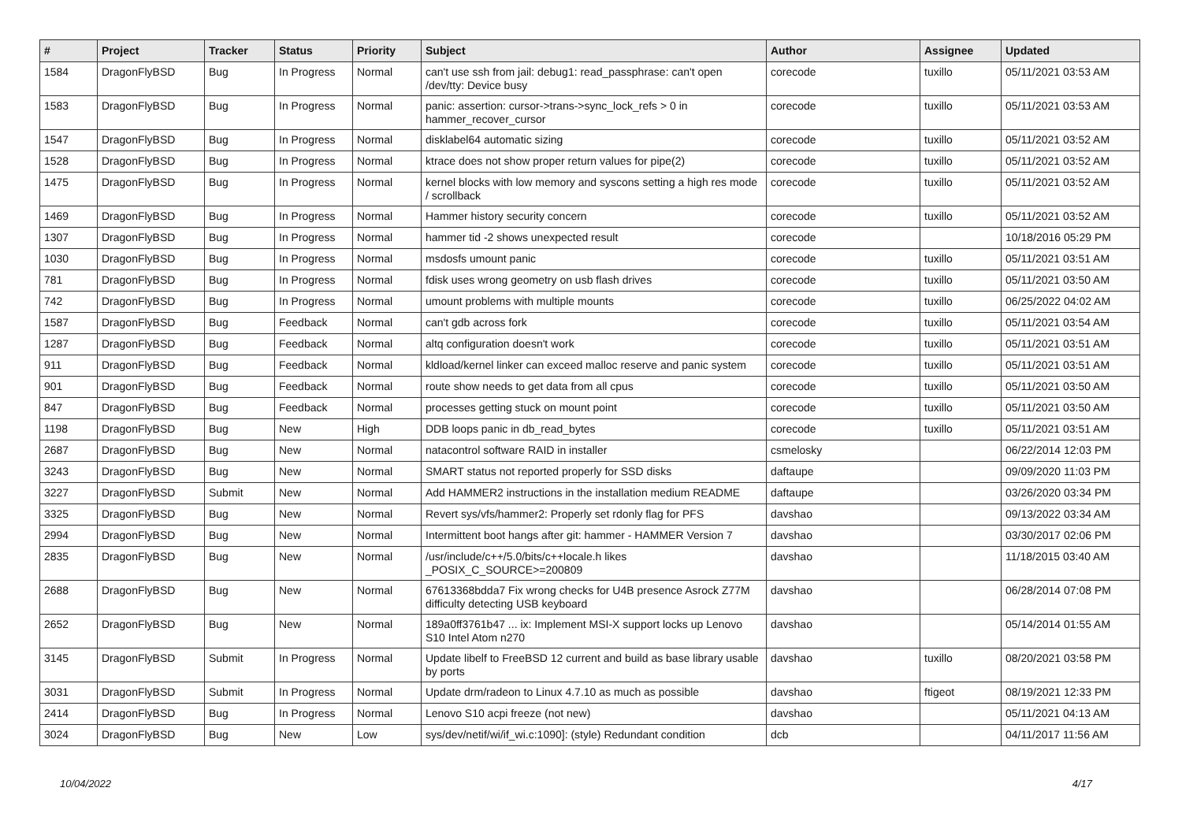| # | Project | Tracker | Status | Priority | Subject | Author | Assignee | Updated |
| --- | --- | --- | --- | --- | --- | --- | --- | --- |
| 1584 | DragonFlyBSD | Bug | In Progress | Normal | can't use ssh from jail: debug1: read_passphrase: can't open /dev/tty: Device busy | corecode | tuxillo | 05/11/2021 03:53 AM |
| 1583 | DragonFlyBSD | Bug | In Progress | Normal | panic: assertion: cursor->trans->sync_lock_refs > 0 in hammer_recover_cursor | corecode | tuxillo | 05/11/2021 03:53 AM |
| 1547 | DragonFlyBSD | Bug | In Progress | Normal | disklabel64 automatic sizing | corecode | tuxillo | 05/11/2021 03:52 AM |
| 1528 | DragonFlyBSD | Bug | In Progress | Normal | ktrace does not show proper return values for pipe(2) | corecode | tuxillo | 05/11/2021 03:52 AM |
| 1475 | DragonFlyBSD | Bug | In Progress | Normal | kernel blocks with low memory and syscons setting a high res mode / scrollback | corecode | tuxillo | 05/11/2021 03:52 AM |
| 1469 | DragonFlyBSD | Bug | In Progress | Normal | Hammer history security concern | corecode | tuxillo | 05/11/2021 03:52 AM |
| 1307 | DragonFlyBSD | Bug | In Progress | Normal | hammer tid -2 shows unexpected result | corecode | | 10/18/2016 05:29 PM |
| 1030 | DragonFlyBSD | Bug | In Progress | Normal | msdosfs umount panic | corecode | tuxillo | 05/11/2021 03:51 AM |
| 781 | DragonFlyBSD | Bug | In Progress | Normal | fdisk uses wrong geometry on usb flash drives | corecode | tuxillo | 05/11/2021 03:50 AM |
| 742 | DragonFlyBSD | Bug | In Progress | Normal | umount problems with multiple mounts | corecode | tuxillo | 06/25/2022 04:02 AM |
| 1587 | DragonFlyBSD | Bug | Feedback | Normal | can't gdb across fork | corecode | tuxillo | 05/11/2021 03:54 AM |
| 1287 | DragonFlyBSD | Bug | Feedback | Normal | altq configuration doesn't work | corecode | tuxillo | 05/11/2021 03:51 AM |
| 911 | DragonFlyBSD | Bug | Feedback | Normal | kldload/kernel linker can exceed malloc reserve and panic system | corecode | tuxillo | 05/11/2021 03:51 AM |
| 901 | DragonFlyBSD | Bug | Feedback | Normal | route show needs to get data from all cpus | corecode | tuxillo | 05/11/2021 03:50 AM |
| 847 | DragonFlyBSD | Bug | Feedback | Normal | processes getting stuck on mount point | corecode | tuxillo | 05/11/2021 03:50 AM |
| 1198 | DragonFlyBSD | Bug | New | High | DDB loops panic in db_read_bytes | corecode | tuxillo | 05/11/2021 03:51 AM |
| 2687 | DragonFlyBSD | Bug | New | Normal | natacontrol software RAID in installer | csmelosky | | 06/22/2014 12:03 PM |
| 3243 | DragonFlyBSD | Bug | New | Normal | SMART status not reported properly for SSD disks | daftaupe | | 09/09/2020 11:03 PM |
| 3227 | DragonFlyBSD | Submit | New | Normal | Add HAMMER2 instructions in the installation medium README | daftaupe | | 03/26/2020 03:34 PM |
| 3325 | DragonFlyBSD | Bug | New | Normal | Revert sys/vfs/hammer2: Properly set rdonly flag for PFS | davshao | | 09/13/2022 03:34 AM |
| 2994 | DragonFlyBSD | Bug | New | Normal | Intermittent boot hangs after git: hammer - HAMMER Version 7 | davshao | | 03/30/2017 02:06 PM |
| 2835 | DragonFlyBSD | Bug | New | Normal | /usr/include/c++/5.0/bits/c++locale.h likes _POSIX_C_SOURCE>=200809 | davshao | | 11/18/2015 03:40 AM |
| 2688 | DragonFlyBSD | Bug | New | Normal | 67613368bdda7 Fix wrong checks for U4B presence Asrock Z77M difficulty detecting USB keyboard | davshao | | 06/28/2014 07:08 PM |
| 2652 | DragonFlyBSD | Bug | New | Normal | 189a0ff3761b47 ... ix: Implement MSI-X support locks up Lenovo S10 Intel Atom n270 | davshao | | 05/14/2014 01:55 AM |
| 3145 | DragonFlyBSD | Submit | In Progress | Normal | Update libelf to FreeBSD 12 current and build as base library usable by ports | davshao | tuxillo | 08/20/2021 03:58 PM |
| 3031 | DragonFlyBSD | Submit | In Progress | Normal | Update drm/radeon to Linux 4.7.10 as much as possible | davshao | ftigeot | 08/19/2021 12:33 PM |
| 2414 | DragonFlyBSD | Bug | In Progress | Normal | Lenovo S10 acpi freeze (not new) | davshao | | 05/11/2021 04:13 AM |
| 3024 | DragonFlyBSD | Bug | New | Low | sys/dev/netif/wi/if_wi.c:1090]: (style) Redundant condition | dcb | | 04/11/2017 11:56 AM |
10/04/2022 4/17